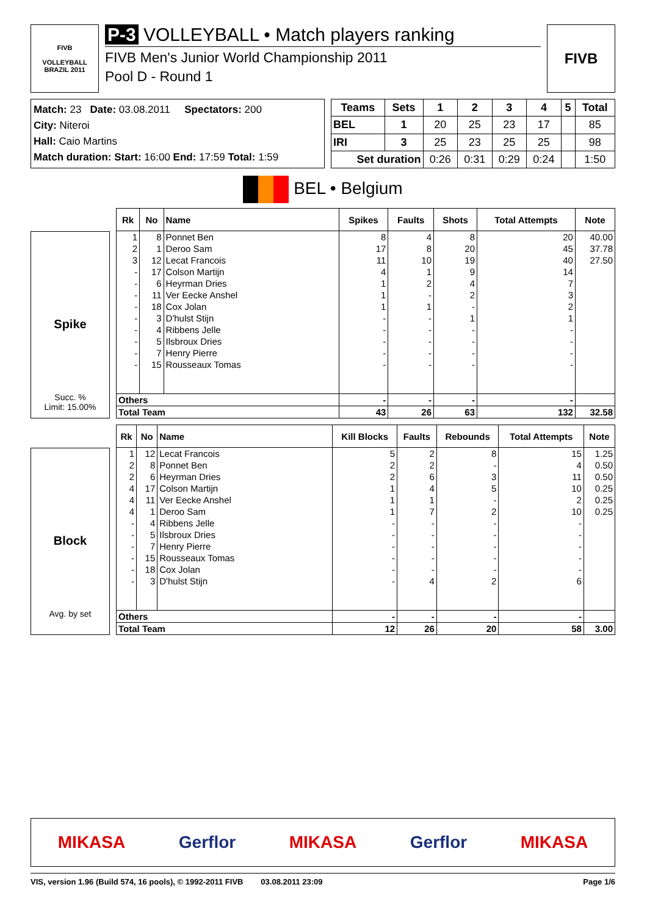FIVB
VOLLEYBALL
BRAZIL 2011
P-3 VOLLEYBALL • Match players ranking
FIVB Men's Junior World Championship 2011
Pool D - Round 1
FIVB
Match: 23 Date: 03.08.2011 Spectators: 200
City: Niteroi
Hall: Caio Martins
Match duration: Start: 16:00 End: 17:59 Total: 1:59
| Teams | Sets | 1 | 2 | 3 | 4 | 5 | Total |
| --- | --- | --- | --- | --- | --- | --- | --- |
| BEL | 1 | 20 | 25 | 23 | 17 | | 85 |
| IRI | 3 | 25 | 23 | 25 | 25 | | 98 |
| Set duration | | 0:26 | 0:31 | 0:29 | 0:24 | | 1:50 |
BEL • Belgium
Spike
Succ. %
Limit: 15.00%
| Rk | No | Name | Spikes | Faults | Shots | Total Attempts | Note |
| --- | --- | --- | --- | --- | --- | --- | --- |
| 1 | 8 | Ponnet Ben | 8 | 4 | 8 | 20 | 40.00 |
| 2 | 1 | Deroo Sam | 17 | 8 | 20 | 45 | 37.78 |
| 3 | 12 | Lecat Francois | 11 | 10 | 19 | 40 | 27.50 |
| - | 17 | Colson Martijn | 4 | 1 | 9 | 14 | |
| - | 6 | Heyrman Dries | 1 | 2 | 4 | 7 | |
| - | 11 | Ver Eecke Anshel | 1 | - | 2 | 3 | |
| - | 18 | Cox Jolan | 1 | 1 | - | 2 | |
| - | 3 | D'hulst Stijn | - | - | 1 | 1 | |
| - | 4 | Ribbens Jelle | - | - | - | - | |
| - | 5 | Ilsbroux Dries | - | - | - | - | |
| - | 7 | Henry Pierre | - | - | - | - | |
| - | 15 | Rousseaux Tomas | - | - | - | - | |
| Others | | | - | - | - | - | |
| Total Team | | | 43 | 26 | 63 | 132 | 32.58 |
Block
Avg. by set
| Rk | No | Name | Kill Blocks | Faults | Rebounds | Total Attempts | Note |
| --- | --- | --- | --- | --- | --- | --- | --- |
| 1 | 12 | Lecat Francois | 5 | 2 | 8 | 15 | 1.25 |
| 2 | 8 | Ponnet Ben | 2 | 2 | - | 4 | 0.50 |
| 2 | 6 | Heyrman Dries | 2 | 6 | 3 | 11 | 0.50 |
| 4 | 17 | Colson Martijn | 1 | 4 | 5 | 10 | 0.25 |
| 4 | 11 | Ver Eecke Anshel | 1 | 1 | - | 2 | 0.25 |
| 4 | 1 | Deroo Sam | 1 | 7 | 2 | 10 | 0.25 |
| - | 4 | Ribbens Jelle | - | - | - | - | |
| - | 5 | Ilsbroux Dries | - | - | - | - | |
| - | 7 | Henry Pierre | - | - | - | - | |
| - | 15 | Rousseaux Tomas | - | - | - | - | |
| - | 18 | Cox Jolan | - | - | - | - | |
| - | 3 | D'hulst Stijn | - | 4 | 2 | 6 | |
| Others | | | - | - | - | - | |
| Total Team | | | 12 | 26 | 20 | 58 | 3.00 |
MIKASA Gerflor MIKASA Gerflor MIKASA
VIS, version 1.96 (Build 574, 16 pools), © 1992-2011 FIVB 03.08.2011 23:09 Page 1/6